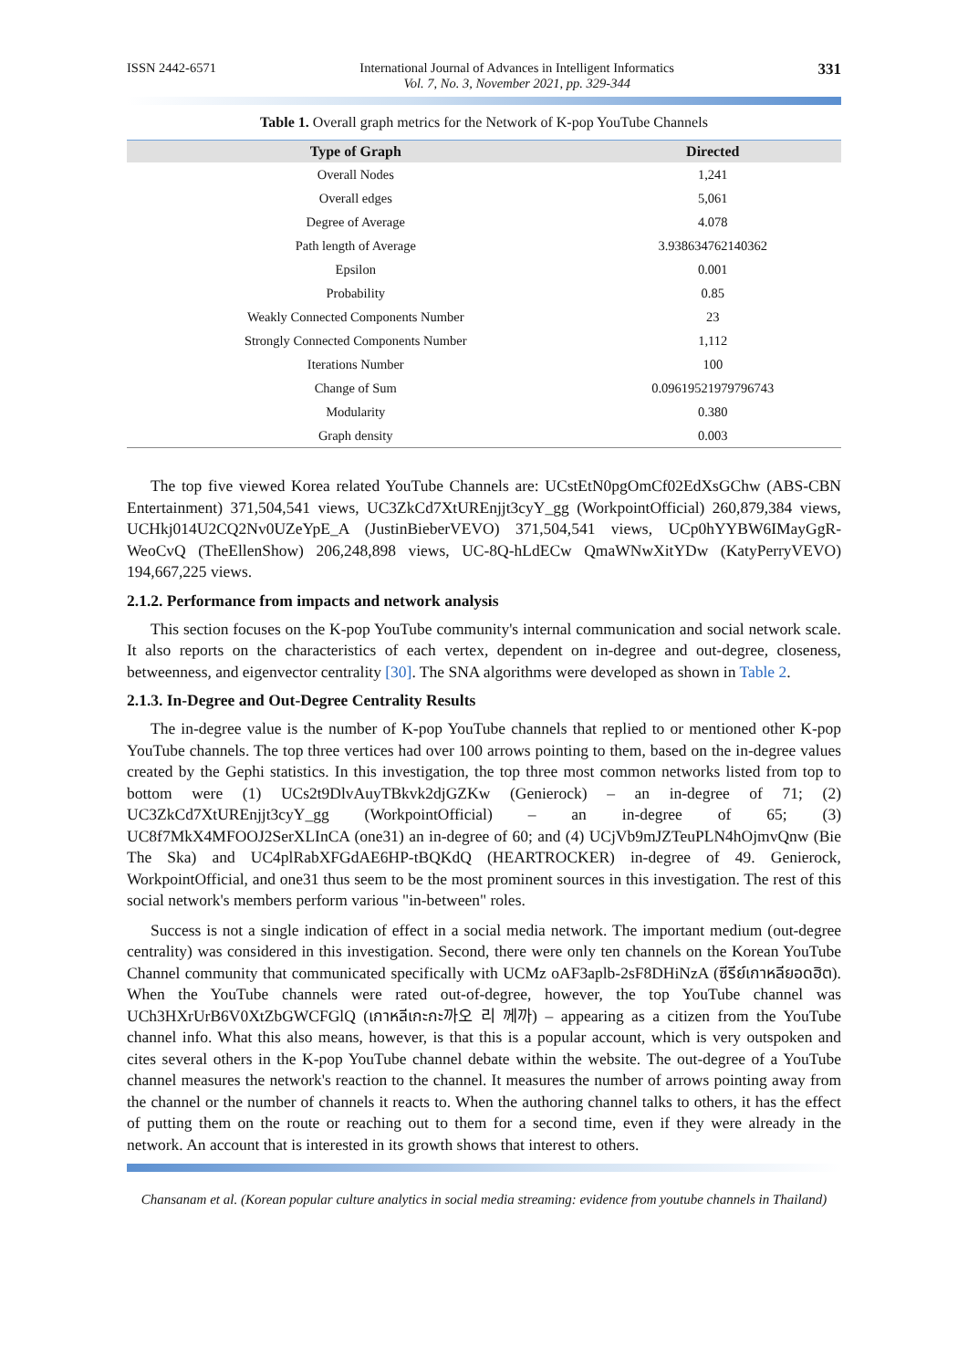ISSN 2442-6571 International Journal of Advances in Intelligent Informatics
Vol. 7, No. 3, November 2021, pp. 329-344 331
Table 1. Overall graph metrics for the Network of K-pop YouTube Channels
| Type of Graph | Directed |
| --- | --- |
| Overall Nodes | 1,241 |
| Overall edges | 5,061 |
| Degree of Average | 4.078 |
| Path length of Average | 3.938634762140362 |
| Epsilon | 0.001 |
| Probability | 0.85 |
| Weakly Connected Components Number | 23 |
| Strongly Connected Components Number | 1,112 |
| Iterations Number | 100 |
| Change of Sum | 0.09619521979796743 |
| Modularity | 0.380 |
| Graph density | 0.003 |
The top five viewed Korea related YouTube Channels are: UCstEtN0pgOmCf02EdXsGChw (ABS-CBN Entertainment) 371,504,541 views, UC3ZkCd7XtUREnjjt3cyY_gg (WorkpointOfficial) 260,879,384 views, UCHkj014U2CQ2Nv0UZeYpE_A (JustinBieberVEVO) 371,504,541 views, UCp0hYYBW6IMayGgR-WeoCvQ (TheEllenShow) 206,248,898 views, UC-8Q-hLdECw QmaWNwXitYDw (KatyPerryVEVO) 194,667,225 views.
2.1.2. Performance from impacts and network analysis
This section focuses on the K-pop YouTube community's internal communication and social network scale. It also reports on the characteristics of each vertex, dependent on in-degree and out-degree, closeness, betweenness, and eigenvector centrality [30]. The SNA algorithms were developed as shown in Table 2.
2.1.3. In-Degree and Out-Degree Centrality Results
The in-degree value is the number of K-pop YouTube channels that replied to or mentioned other K-pop YouTube channels. The top three vertices had over 100 arrows pointing to them, based on the in-degree values created by the Gephi statistics. In this investigation, the top three most common networks listed from top to bottom were (1) UCs2t9DlvAuyTBkvk2djGZKw (Genierock) – an in-degree of 71; (2) UC3ZkCd7XtUREnjjt3cyY_gg (WorkpointOfficial) – an in-degree of 65; (3) UC8f7MkX4MFOOJ2SerXLInCA (one31) an in-degree of 60; and (4) UCjVb9mJZTeuPLN4hOjmvQnw (Bie The Ska) and UC4plRabXFGdAE6HP-tBQKdQ (HEARTROCKER) in-degree of 49. Genierock, WorkpointOfficial, and one31 thus seem to be the most prominent sources in this investigation. The rest of this social network's members perform various "in-between" roles.
Success is not a single indication of effect in a social media network. The important medium (out-degree centrality) was considered in this investigation. Second, there were only ten channels on the Korean YouTube Channel community that communicated specifically with UCMz oAF3aplb-2sF8DHiNzA (ซีรีย์เกาหลียอดฮิต). When the YouTube channels were rated out-of-degree, however, the top YouTube channel was UCh3HXrUrB6V0XtZbGWCFGlQ (เกาหลีเกะกะ까오 리 께까) – appearing as a citizen from the YouTube channel info. What this also means, however, is that this is a popular account, which is very outspoken and cites several others in the K-pop YouTube channel debate within the website. The out-degree of a YouTube channel measures the network's reaction to the channel. It measures the number of arrows pointing away from the channel or the number of channels it reacts to. When the authoring channel talks to others, it has the effect of putting them on the route or reaching out to them for a second time, even if they were already in the network. An account that is interested in its growth shows that interest to others.
Chansanam et al. (Korean popular culture analytics in social media streaming: evidence from youtube channels in Thailand)